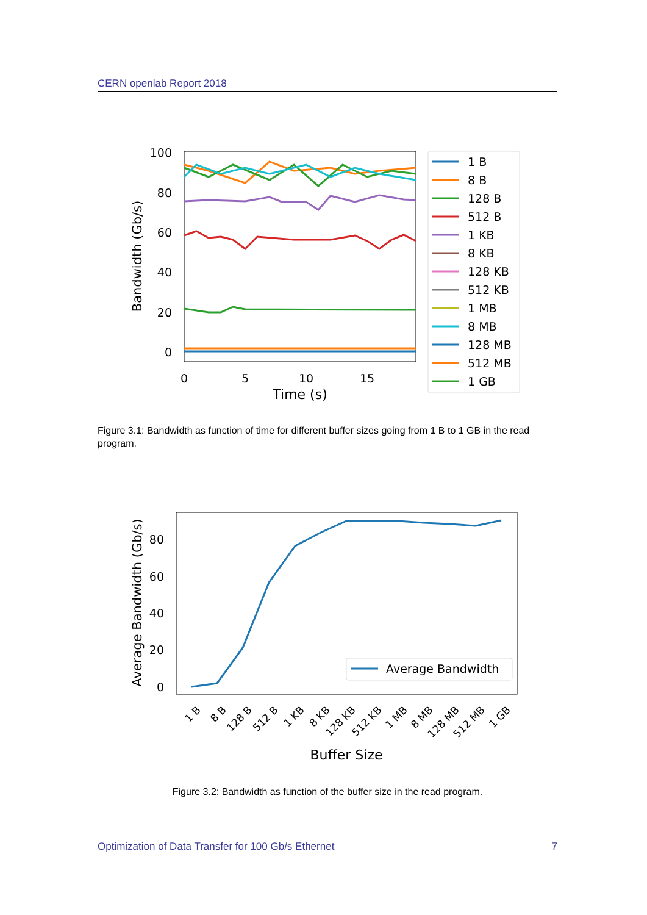CERN openlab Report 2018
100
80
60
40
20
0
0
5
10
15
Time (s)
Bandwidth (Gb/s)
1 B
8 B
128 B
512 B
1 KB
8 KB
128 KB
512 KB
1 MB
8 MB
128 MB
512 MB
1 GB
Figure 3.1: Bandwidth as function of time for different buffer sizes going from 1 B to 1 GB in the read program.
80
60
40
20
0
Average Bandwidth (Gb/s)
1 B
8 B
128 B
512 B
1 KB
8 KB
128 KB
512 KB
1 MB
8 MB
128 MB
512 MB
1 GB
Buffer Size
Average Bandwidth
Figure 3.2: Bandwidth as function of the buffer size in the read program.
Optimization of Data Transfer for 100 Gb/s Ethernet 7